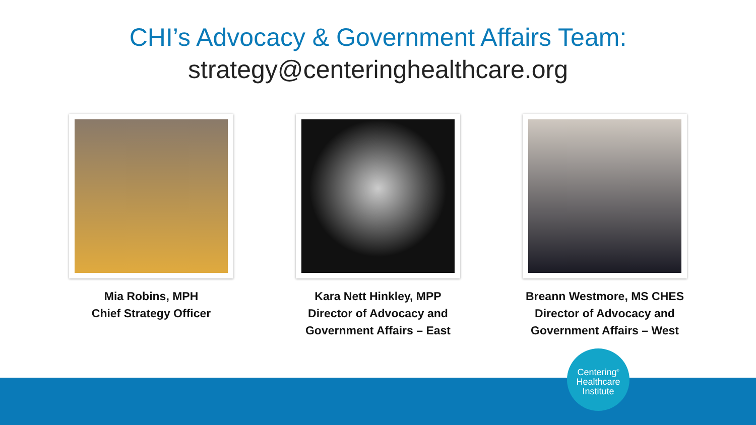CHI’s Advocacy & Government Affairs Team:
strategy@centeringhealthcare.org
Mia Robins, MPH
Chief Strategy Officer
Kara Nett Hinkley, MPP
Director of Advocacy and
Government Affairs – East
Breann Westmore, MS CHES
Director of Advocacy and
Government Affairs – West
Centering<sup>®</sup>
Healthcare
Institute